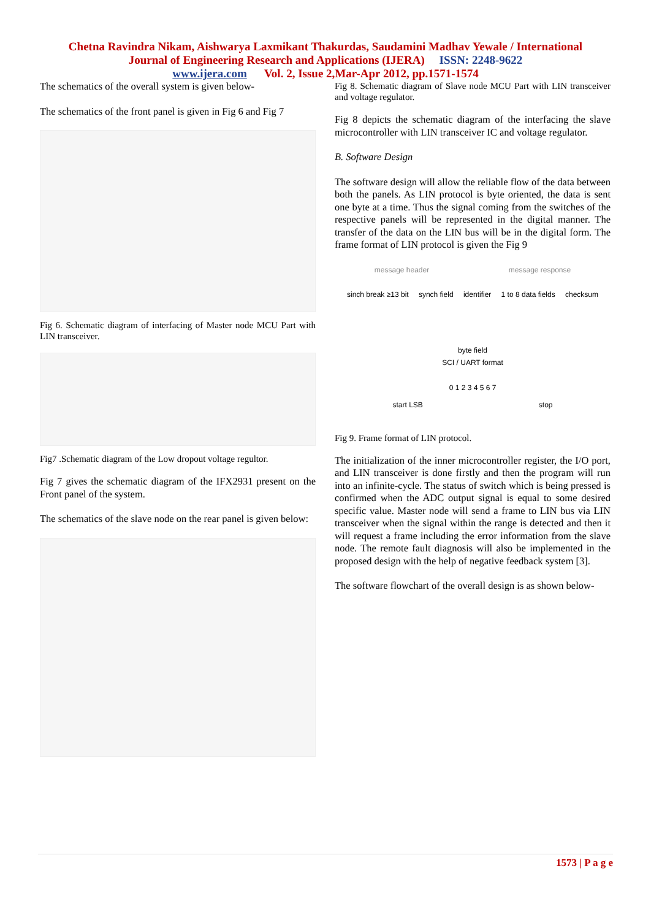Chetna Ravindra Nikam, Aishwarya Laxmikant Thakurdas, Saudamini Madhav Yewale / International
Journal of Engineering Research and Applications (IJERA) ISSN: 2248-9622
www.ijera.com Vol. 2, Issue 2,Mar-Apr 2012, pp.1571-1574
The schematics of the overall system is given below-
The schematics of the front panel is given in Fig 6 and Fig 7
Fig 6. Schematic diagram of interfacing of Master node MCU Part with LIN transceiver.
Fig7 .Schematic diagram of the Low dropout voltage regultor.
Fig 7 gives the schematic diagram of the IFX2931 present on the Front panel of the system.
The schematics of the slave node on the rear panel is given below:
Fig 8. Schematic diagram of Slave node MCU Part with LIN transceiver and voltage regulator.
Fig 8 depicts the schematic diagram of the interfacing the slave microcontroller with LIN transceiver IC and voltage regulator.
B. Software Design
The software design will allow the reliable flow of the data between both the panels. As LIN protocol is byte oriented, the data is sent one byte at a time. Thus the signal coming from the switches of the respective panels will be represented in the digital manner. The transfer of the data on the LIN bus will be in the digital form. The frame format of LIN protocol is given the Fig 9
message header message response
sinch break ≥13 bit synch field identifier 1 to 8 data fields checksum
byte field
SCI / UART format
0 1 2 3 4 5 6 7
start LSB stop
Fig 9. Frame format of LIN protocol.
The initialization of the inner microcontroller register, the I/O port, and LIN transceiver is done firstly and then the program will run into an infinite-cycle. The status of switch which is being pressed is confirmed when the ADC output signal is equal to some desired specific value. Master node will send a frame to LIN bus via LIN transceiver when the signal within the range is detected and then it will request a frame including the error information from the slave node. The remote fault diagnosis will also be implemented in the proposed design with the help of negative feedback system [3].
The software flowchart of the overall design is as shown below-
1573 | P a g e